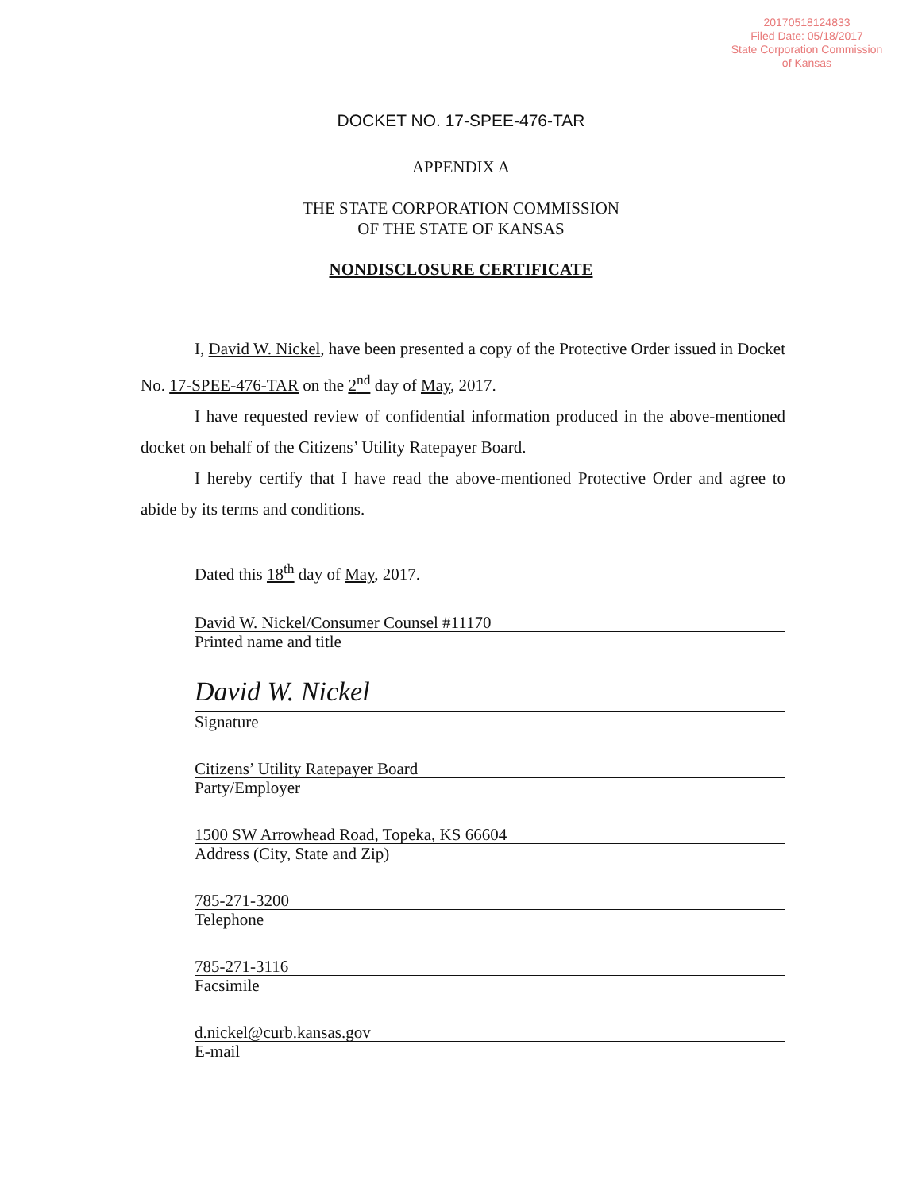20170518124833
Filed Date: 05/18/2017
State Corporation Commission
of Kansas
DOCKET NO. 17-SPEE-476-TAR
APPENDIX A
THE STATE CORPORATION COMMISSION
OF THE STATE OF KANSAS
NONDISCLOSURE CERTIFICATE
I, David W. Nickel, have been presented a copy of the Protective Order issued in Docket No. 17-SPEE-476-TAR on the 2<sup>nd</sup> day of May, 2017.
I have requested review of confidential information produced in the above-mentioned docket on behalf of the Citizens’ Utility Ratepayer Board.
I hereby certify that I have read the above-mentioned Protective Order and agree to abide by its terms and conditions.
Dated this 18<sup>th</sup> day of May, 2017.
David W. Nickel/Consumer Counsel #11170
Printed name and title
David W. Nickel
Signature
Citizens’ Utility Ratepayer Board
Party/Employer
1500 SW Arrowhead Road, Topeka, KS 66604
Address (City, State and Zip)
785-271-3200
Telephone
785-271-3116
Facsimile
d.nickel@curb.kansas.gov
E-mail